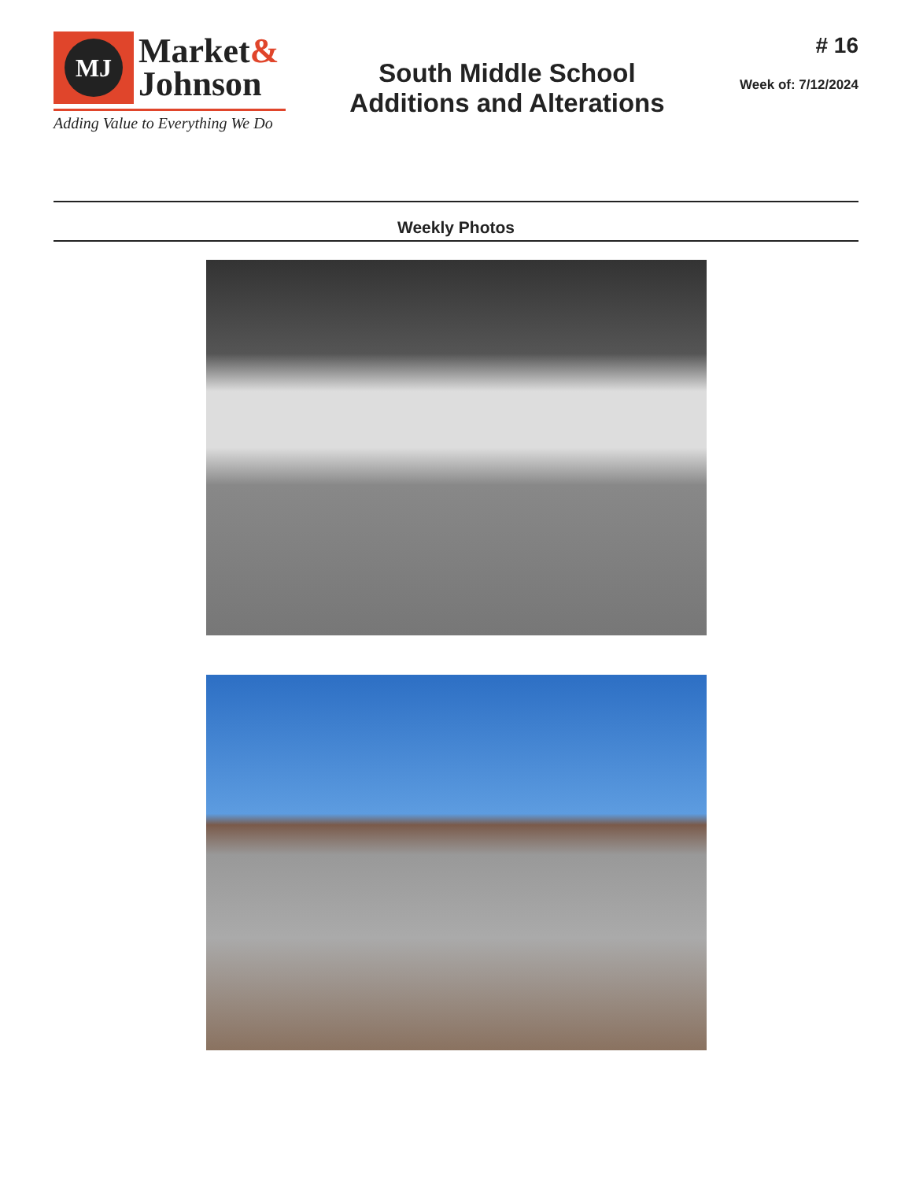MJ
Market&
Johnson
Adding Value to Everything We Do
South Middle School
Additions and Alterations
# 16
Week of: 7/12/2024
Weekly Photos